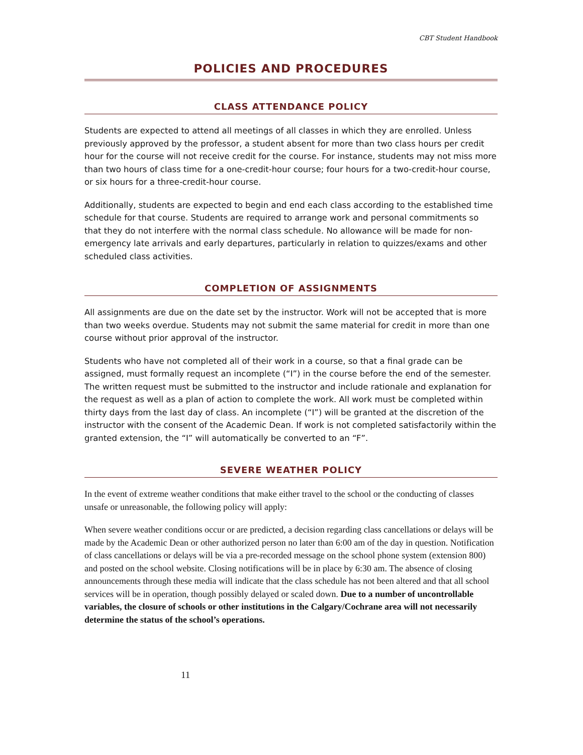CBT Student Handbook
POLICIES AND PROCEDURES
CLASS ATTENDANCE POLICY
Students are expected to attend all meetings of all classes in which they are enrolled. Unless previously approved by the professor, a student absent for more than two class hours per credit hour for the course will not receive credit for the course. For instance, students may not miss more than two hours of class time for a one-credit-hour course; four hours for a two-credit-hour course, or six hours for a three-credit-hour course.
Additionally, students are expected to begin and end each class according to the established time schedule for that course. Students are required to arrange work and personal commitments so that they do not interfere with the normal class schedule. No allowance will be made for non-emergency late arrivals and early departures, particularly in relation to quizzes/exams and other scheduled class activities.
COMPLETION OF ASSIGNMENTS
All assignments are due on the date set by the instructor. Work will not be accepted that is more than two weeks overdue. Students may not submit the same material for credit in more than one course without prior approval of the instructor.
Students who have not completed all of their work in a course, so that a final grade can be assigned, must formally request an incomplete (“I”) in the course before the end of the semester. The written request must be submitted to the instructor and include rationale and explanation for the request as well as a plan of action to complete the work. All work must be completed within thirty days from the last day of class. An incomplete (“I”) will be granted at the discretion of the instructor with the consent of the Academic Dean. If work is not completed satisfactorily within the granted extension, the “I” will automatically be converted to an “F”.
SEVERE WEATHER POLICY
In the event of extreme weather conditions that make either travel to the school or the conducting of classes unsafe or unreasonable, the following policy will apply:
When severe weather conditions occur or are predicted, a decision regarding class cancellations or delays will be made by the Academic Dean or other authorized person no later than 6:00 am of the day in question. Notification of class cancellations or delays will be via a pre-recorded message on the school phone system (extension 800) and posted on the school website. Closing notifications will be in place by 6:30 am. The absence of closing announcements through these media will indicate that the class schedule has not been altered and that all school services will be in operation, though possibly delayed or scaled down. Due to a number of uncontrollable variables, the closure of schools or other institutions in the Calgary/Cochrane area will not necessarily determine the status of the school’s operations.
11